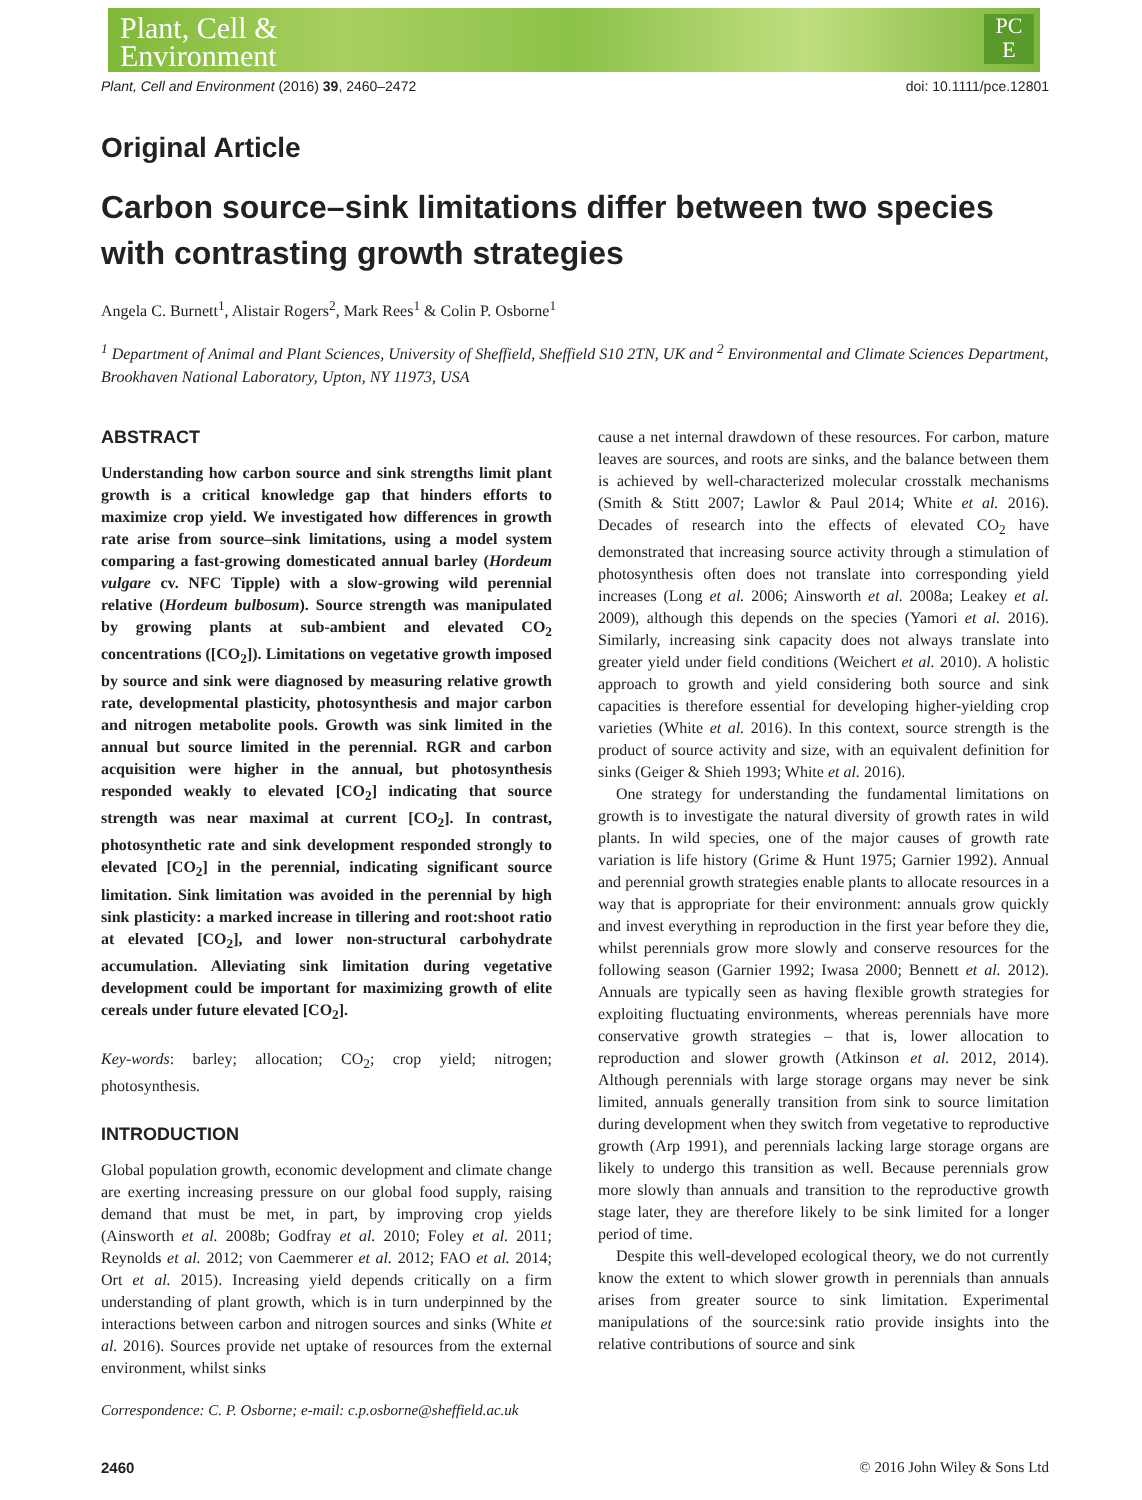Plant, Cell &
Environment
PC
E
Plant, Cell and Environment (2016) 39, 2460–2472 doi: 10.1111/pce.12801
Original Article
Carbon source–sink limitations differ between two species with contrasting growth strategies
Angela C. Burnett<sup>1</sup>, Alistair Rogers<sup>2</sup>, Mark Rees<sup>1</sup> & Colin P. Osborne<sup>1</sup>
<sup>1</sup> Department of Animal and Plant Sciences, University of Sheffield, Sheffield S10 2TN, UK and <sup>2</sup> Environmental and Climate Sciences Department, Brookhaven National Laboratory, Upton, NY 11973, USA
ABSTRACT
Understanding how carbon source and sink strengths limit plant growth is a critical knowledge gap that hinders efforts to maximize crop yield. We investigated how differences in growth rate arise from source–sink limitations, using a model system comparing a fast-growing domesticated annual barley (Hordeum vulgare cv. NFC Tipple) with a slow-growing wild perennial relative (Hordeum bulbosum). Source strength was manipulated by growing plants at sub-ambient and elevated CO<sub>2</sub> concentrations ([CO<sub>2</sub>]). Limitations on vegetative growth imposed by source and sink were diagnosed by measuring relative growth rate, developmental plasticity, photosynthesis and major carbon and nitrogen metabolite pools. Growth was sink limited in the annual but source limited in the perennial. RGR and carbon acquisition were higher in the annual, but photosynthesis responded weakly to elevated [CO<sub>2</sub>] indicating that source strength was near maximal at current [CO<sub>2</sub>]. In contrast, photosynthetic rate and sink development responded strongly to elevated [CO<sub>2</sub>] in the perennial, indicating significant source limitation. Sink limitation was avoided in the perennial by high sink plasticity: a marked increase in tillering and root:shoot ratio at elevated [CO<sub>2</sub>], and lower non-structural carbohydrate accumulation. Alleviating sink limitation during vegetative development could be important for maximizing growth of elite cereals under future elevated [CO<sub>2</sub>].
Key-words: barley; allocation; CO<sub>2</sub>; crop yield; nitrogen; photosynthesis.
INTRODUCTION
Global population growth, economic development and climate change are exerting increasing pressure on our global food supply, raising demand that must be met, in part, by improving crop yields (Ainsworth et al. 2008b; Godfray et al. 2010; Foley et al. 2011; Reynolds et al. 2012; von Caemmerer et al. 2012; FAO et al. 2014; Ort et al. 2015). Increasing yield depends critically on a firm understanding of plant growth, which is in turn underpinned by the interactions between carbon and nitrogen sources and sinks (White et al. 2016). Sources provide net uptake of resources from the external environment, whilst sinks
Correspondence: C. P. Osborne; e-mail: c.p.osborne@sheffield.ac.uk
cause a net internal drawdown of these resources. For carbon, mature leaves are sources, and roots are sinks, and the balance between them is achieved by well-characterized molecular crosstalk mechanisms (Smith & Stitt 2007; Lawlor & Paul 2014; White et al. 2016). Decades of research into the effects of elevated CO<sub>2</sub> have demonstrated that increasing source activity through a stimulation of photosynthesis often does not translate into corresponding yield increases (Long et al. 2006; Ainsworth et al. 2008a; Leakey et al. 2009), although this depends on the species (Yamori et al. 2016). Similarly, increasing sink capacity does not always translate into greater yield under field conditions (Weichert et al. 2010). A holistic approach to growth and yield considering both source and sink capacities is therefore essential for developing higher-yielding crop varieties (White et al. 2016). In this context, source strength is the product of source activity and size, with an equivalent definition for sinks (Geiger & Shieh 1993; White et al. 2016).
One strategy for understanding the fundamental limitations on growth is to investigate the natural diversity of growth rates in wild plants. In wild species, one of the major causes of growth rate variation is life history (Grime & Hunt 1975; Garnier 1992). Annual and perennial growth strategies enable plants to allocate resources in a way that is appropriate for their environment: annuals grow quickly and invest everything in reproduction in the first year before they die, whilst perennials grow more slowly and conserve resources for the following season (Garnier 1992; Iwasa 2000; Bennett et al. 2012). Annuals are typically seen as having flexible growth strategies for exploiting fluctuating environments, whereas perennials have more conservative growth strategies – that is, lower allocation to reproduction and slower growth (Atkinson et al. 2012, 2014). Although perennials with large storage organs may never be sink limited, annuals generally transition from sink to source limitation during development when they switch from vegetative to reproductive growth (Arp 1991), and perennials lacking large storage organs are likely to undergo this transition as well. Because perennials grow more slowly than annuals and transition to the reproductive growth stage later, they are therefore likely to be sink limited for a longer period of time.
Despite this well-developed ecological theory, we do not currently know the extent to which slower growth in perennials than annuals arises from greater source to sink limitation. Experimental manipulations of the source:sink ratio provide insights into the relative contributions of source and sink
2460 © 2016 John Wiley & Sons Ltd